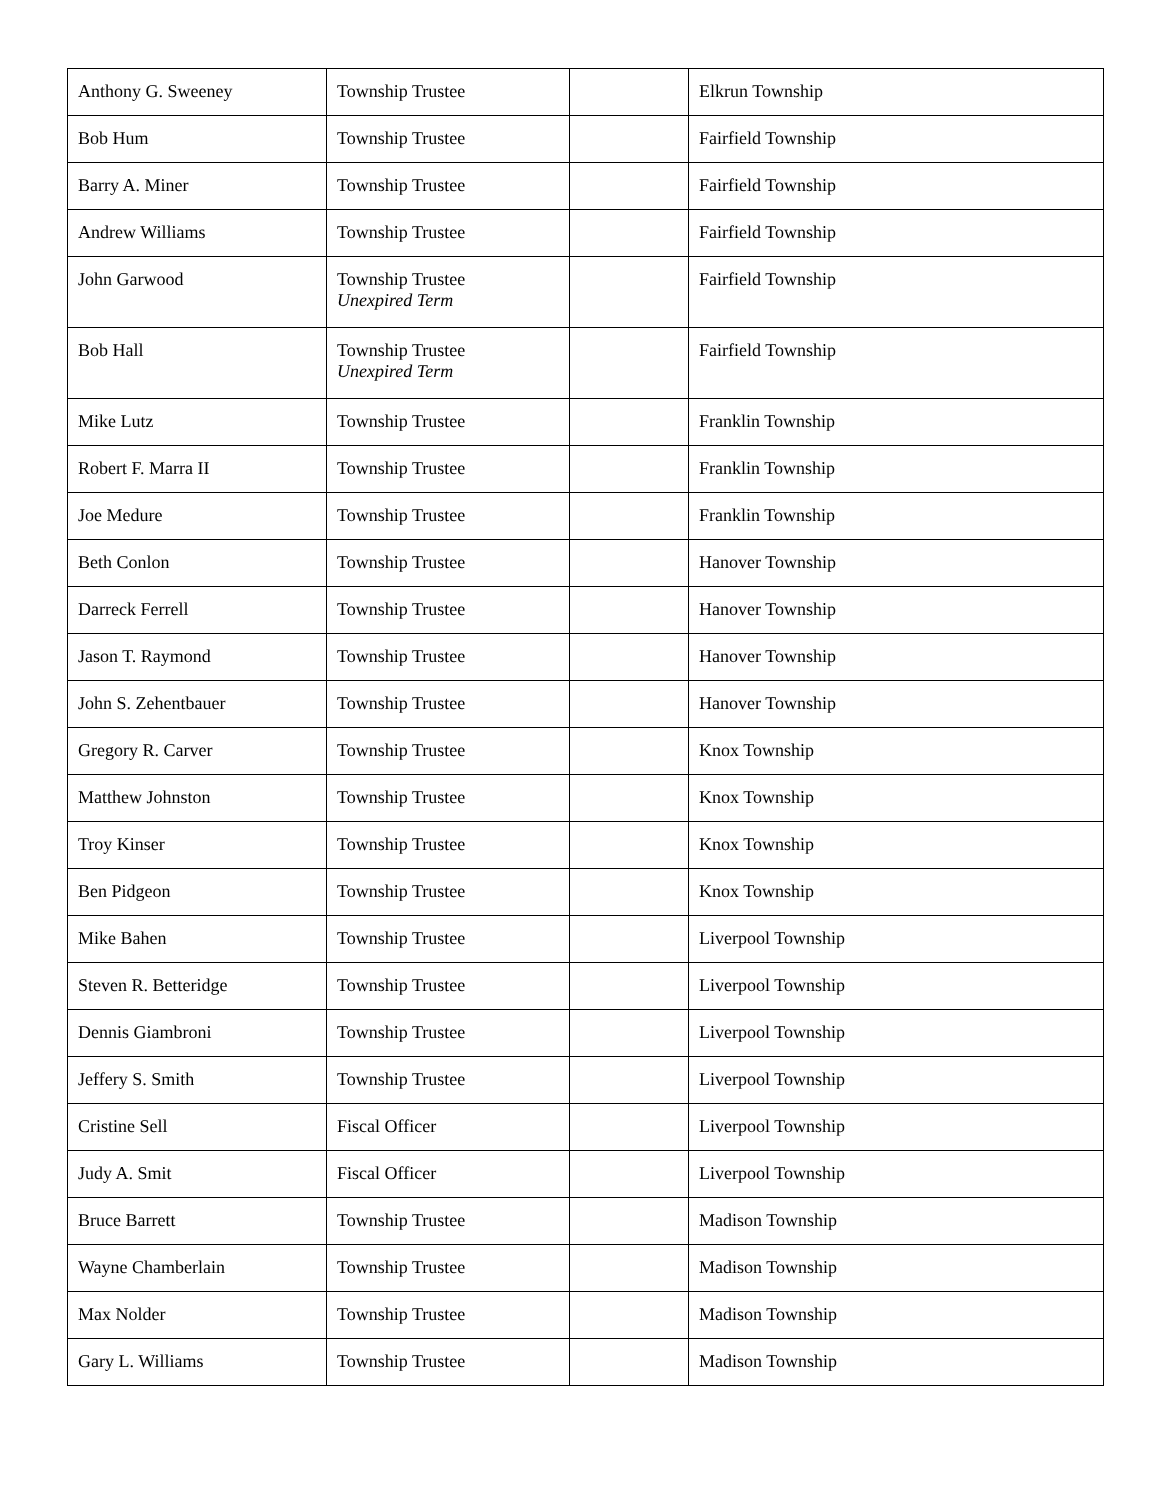| Anthony G. Sweeney | Township Trustee | | Elkrun Township |
| Bob Hum | Township Trustee | | Fairfield Township |
| Barry A. Miner | Township Trustee | | Fairfield Township |
| Andrew Williams | Township Trustee | | Fairfield Township |
| John Garwood | Township Trustee Unexpired Term | | Fairfield Township |
| Bob Hall | Township Trustee Unexpired Term | | Fairfield Township |
| Mike Lutz | Township Trustee | | Franklin Township |
| Robert F. Marra II | Township Trustee | | Franklin Township |
| Joe Medure | Township Trustee | | Franklin Township |
| Beth Conlon | Township Trustee | | Hanover Township |
| Darreck Ferrell | Township Trustee | | Hanover Township |
| Jason T. Raymond | Township Trustee | | Hanover Township |
| John S. Zehentbauer | Township Trustee | | Hanover Township |
| Gregory R. Carver | Township Trustee | | Knox Township |
| Matthew Johnston | Township Trustee | | Knox Township |
| Troy Kinser | Township Trustee | | Knox Township |
| Ben Pidgeon | Township Trustee | | Knox Township |
| Mike Bahen | Township Trustee | | Liverpool Township |
| Steven R. Betteridge | Township Trustee | | Liverpool Township |
| Dennis Giambroni | Township Trustee | | Liverpool Township |
| Jeffery S. Smith | Township Trustee | | Liverpool Township |
| Cristine Sell | Fiscal Officer | | Liverpool Township |
| Judy A. Smit | Fiscal Officer | | Liverpool Township |
| Bruce Barrett | Township Trustee | | Madison Township |
| Wayne Chamberlain | Township Trustee | | Madison Township |
| Max Nolder | Township Trustee | | Madison Township |
| Gary L. Williams | Township Trustee | | Madison Township |